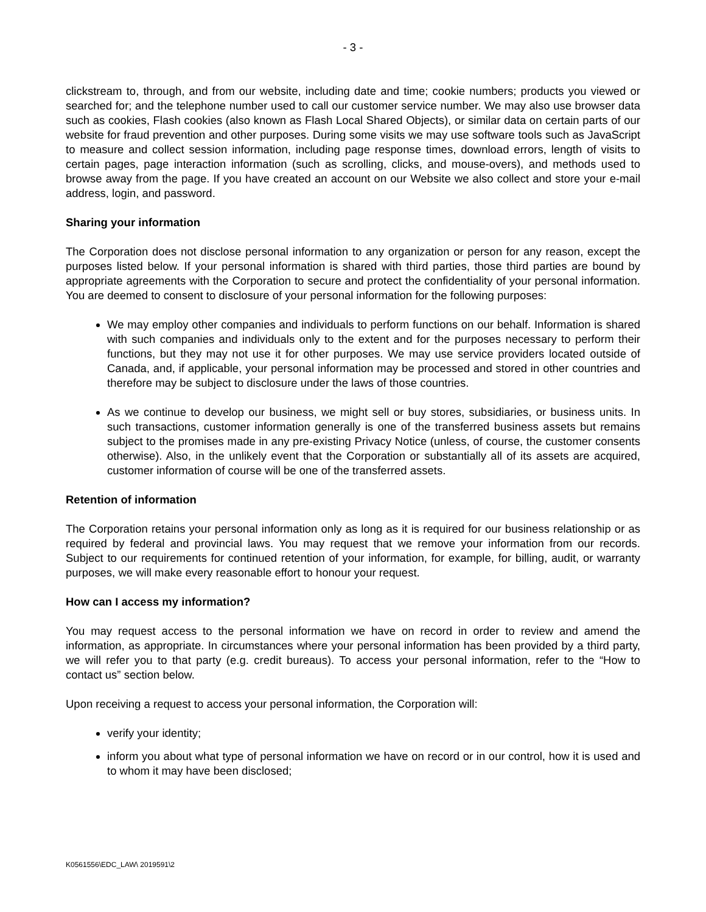- 3 -
clickstream to, through, and from our website, including date and time; cookie numbers; products you viewed or searched for; and the telephone number used to call our customer service number. We may also use browser data such as cookies, Flash cookies (also known as Flash Local Shared Objects), or similar data on certain parts of our website for fraud prevention and other purposes. During some visits we may use software tools such as JavaScript to measure and collect session information, including page response times, download errors, length of visits to certain pages, page interaction information (such as scrolling, clicks, and mouse-overs), and methods used to browse away from the page. If you have created an account on our Website we also collect and store your e-mail address, login, and password.
Sharing your information
The Corporation does not disclose personal information to any organization or person for any reason, except the purposes listed below. If your personal information is shared with third parties, those third parties are bound by appropriate agreements with the Corporation to secure and protect the confidentiality of your personal information. You are deemed to consent to disclosure of your personal information for the following purposes:
We may employ other companies and individuals to perform functions on our behalf. Information is shared with such companies and individuals only to the extent and for the purposes necessary to perform their functions, but they may not use it for other purposes. We may use service providers located outside of Canada, and, if applicable, your personal information may be processed and stored in other countries and therefore may be subject to disclosure under the laws of those countries.
As we continue to develop our business, we might sell or buy stores, subsidiaries, or business units. In such transactions, customer information generally is one of the transferred business assets but remains subject to the promises made in any pre-existing Privacy Notice (unless, of course, the customer consents otherwise). Also, in the unlikely event that the Corporation or substantially all of its assets are acquired, customer information of course will be one of the transferred assets.
Retention of information
The Corporation retains your personal information only as long as it is required for our business relationship or as required by federal and provincial laws. You may request that we remove your information from our records. Subject to our requirements for continued retention of your information, for example, for billing, audit, or warranty purposes, we will make every reasonable effort to honour your request.
How can I access my information?
You may request access to the personal information we have on record in order to review and amend the information, as appropriate. In circumstances where your personal information has been provided by a third party, we will refer you to that party (e.g. credit bureaus). To access your personal information, refer to the “How to contact us” section below.
Upon receiving a request to access your personal information, the Corporation will:
verify your identity;
inform you about what type of personal information we have on record or in our control, how it is used and to whom it may have been disclosed;
K0561556\EDC_LAW\ 2019591\2